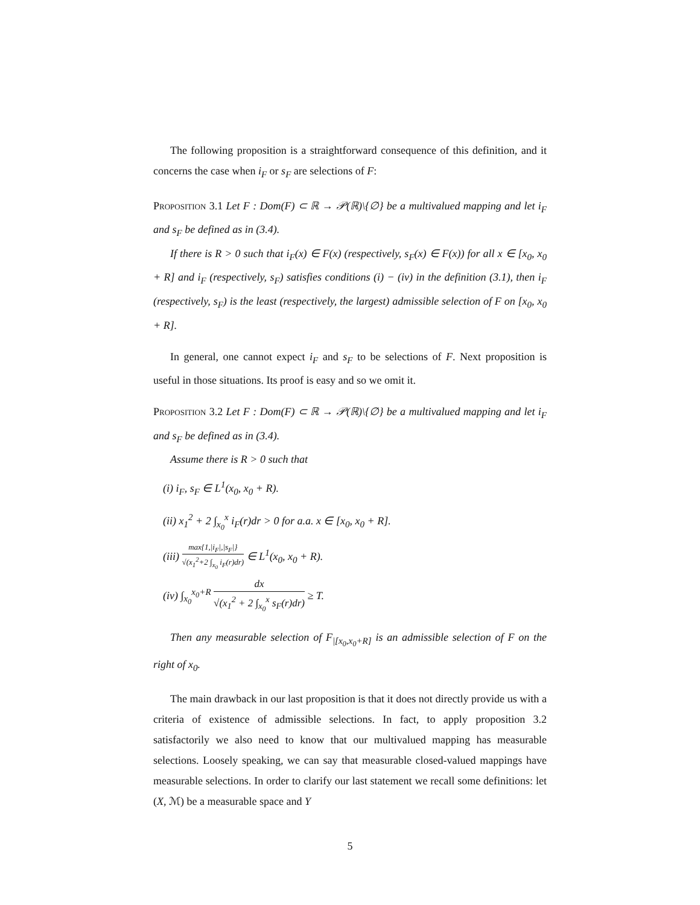The following proposition is a straightforward consequence of this definition, and it concerns the case when i<sub>F</sub> or s<sub>F</sub> are selections of F:
Proposition 3.1 Let F : Dom(F) ⊂ ℝ → 𝒫(ℝ)\{∅} be a multivalued mapping and let i<sub>F</sub> and s<sub>F</sub> be defined as in (3.4).
If there is R > 0 such that i<sub>F</sub>(x) ∈ F(x) (respectively, s<sub>F</sub>(x) ∈ F(x)) for all x ∈ [x<sub>0</sub>, x<sub>0</sub> + R] and i<sub>F</sub> (respectively, s<sub>F</sub>) satisfies conditions (i) − (iv) in the definition (3.1), then i<sub>F</sub> (respectively, s<sub>F</sub>) is the least (respectively, the largest) admissible selection of F on [x<sub>0</sub>, x<sub>0</sub> + R].
In general, one cannot expect i<sub>F</sub> and s<sub>F</sub> to be selections of F. Next proposition is useful in those situations. Its proof is easy and so we omit it.
Proposition 3.2 Let F : Dom(F) ⊂ ℝ → 𝒫(ℝ)\{∅} be a multivalued mapping and let i<sub>F</sub> and s<sub>F</sub> be defined as in (3.4).
Assume there is R > 0 such that
(i) i<sub>F</sub>, s<sub>F</sub> ∈ L<sup>1</sup>(x<sub>0</sub>, x<sub>0</sub> + R).
(ii) x<sub>1</sub><sup>2</sup> + 2 ∫<sub>x<sub>0</sub></sub><sup>x</sup> i<sub>F</sub>(r)dr > 0 for a.a. x ∈ [x<sub>0</sub>, x<sub>0</sub> + R].
(iii) max{1,|i<sub>F</sub>|,|s<sub>F</sub>|} √(x<sub>1</sub><sup>2</sup>+2 ∫<sub>x<sub>0</sub></sub> i<sub>F</sub>(r)dr) ∈ L<sup>1</sup>(x<sub>0</sub>, x<sub>0</sub> + R).
(iv) ∫<sub>x<sub>0</sub></sub><sup>x<sub>0</sub>+R</sup> dx √(x<sub>1</sub><sup>2</sup> + 2 ∫<sub>x<sub>0</sub></sub><sup>x</sup> s<sub>F</sub>(r)dr) ≥ T.
Then any measurable selection of F<sub>|[x<sub>0</sub>,x<sub>0</sub>+R]</sub> is an admissible selection of F on the right of x<sub>0</sub>.
The main drawback in our last proposition is that it does not directly provide us with a criteria of existence of admissible selections. In fact, to apply proposition 3.2 satisfactorily we also need to know that our multivalued mapping has measurable selections. Loosely speaking, we can say that measurable closed-valued mappings have measurable selections. In order to clarify our last statement we recall some definitions: let (X, ℳ) be a measurable space and Y
5